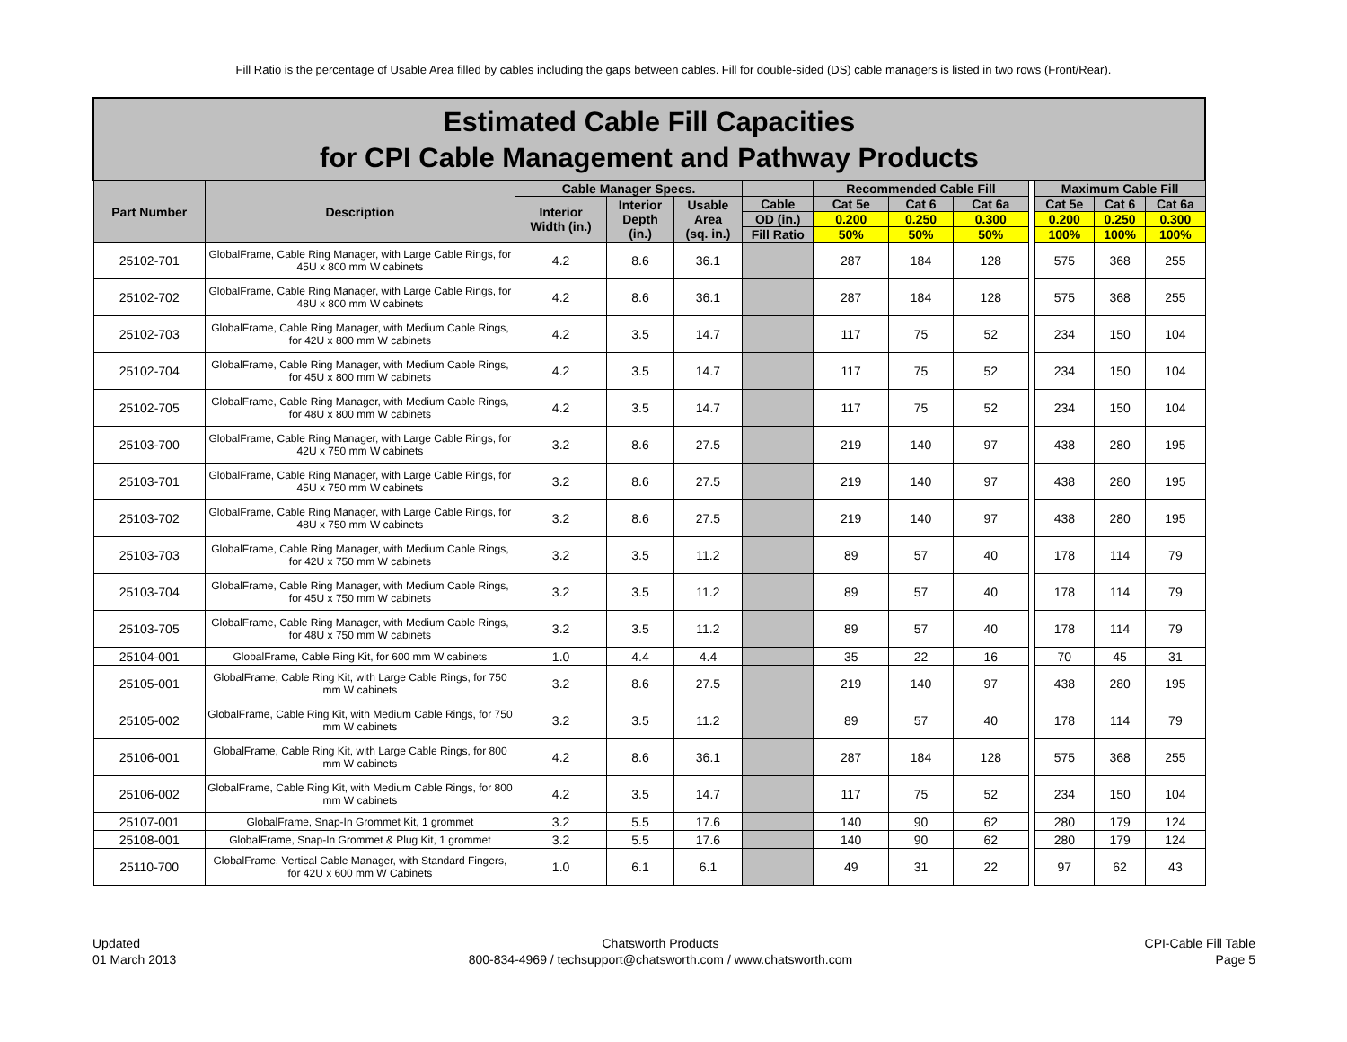Fill Ratio is the percentage of Usable Area filled by cables including the gaps between cables. Fill for double-sided (DS) cable managers is listed in two rows (Front/Rear).
| Estimated Cable Fill Capacities for CPI Cable Management and Pathway Products | | | | | | | | | | | | |
| Part Number | Description | Cable Manager Specs. | | | | Recommended Cable Fill | | | | Maximum Cable Fill | | |
| | | Interior Width (in.) | Interior Depth (in.) | Usable Area (sq. in.) | Cable | Cat 5e | Cat 6 | Cat 6a | | Cat 5e | Cat 6 | Cat 6a |
| | | | | | OD (in.) | 0.200 | 0.250 | 0.300 | | 0.200 | 0.250 | 0.300 |
| | | | | | Fill Ratio | 50% | 50% | 50% | | 100% | 100% | 100% |
| 25102-701 | GlobalFrame, Cable Ring Manager, with Large Cable Rings, for 45U x 800 mm W cabinets | 4.2 | 8.6 | 36.1 | | 287 | 184 | 128 | | 575 | 368 | 255 |
| 25102-702 | GlobalFrame, Cable Ring Manager, with Large Cable Rings, for 48U x 800 mm W cabinets | 4.2 | 8.6 | 36.1 | | 287 | 184 | 128 | | 575 | 368 | 255 |
| 25102-703 | GlobalFrame, Cable Ring Manager, with Medium Cable Rings, for 42U x 800 mm W cabinets | 4.2 | 3.5 | 14.7 | | 117 | 75 | 52 | | 234 | 150 | 104 |
| 25102-704 | GlobalFrame, Cable Ring Manager, with Medium Cable Rings, for 45U x 800 mm W cabinets | 4.2 | 3.5 | 14.7 | | 117 | 75 | 52 | | 234 | 150 | 104 |
| 25102-705 | GlobalFrame, Cable Ring Manager, with Medium Cable Rings, for 48U x 800 mm W cabinets | 4.2 | 3.5 | 14.7 | | 117 | 75 | 52 | | 234 | 150 | 104 |
| 25103-700 | GlobalFrame, Cable Ring Manager, with Large Cable Rings, for 42U x 750 mm W cabinets | 3.2 | 8.6 | 27.5 | | 219 | 140 | 97 | | 438 | 280 | 195 |
| 25103-701 | GlobalFrame, Cable Ring Manager, with Large Cable Rings, for 45U x 750 mm W cabinets | 3.2 | 8.6 | 27.5 | | 219 | 140 | 97 | | 438 | 280 | 195 |
| 25103-702 | GlobalFrame, Cable Ring Manager, with Large Cable Rings, for 48U x 750 mm W cabinets | 3.2 | 8.6 | 27.5 | | 219 | 140 | 97 | | 438 | 280 | 195 |
| 25103-703 | GlobalFrame, Cable Ring Manager, with Medium Cable Rings, for 42U x 750 mm W cabinets | 3.2 | 3.5 | 11.2 | | 89 | 57 | 40 | | 178 | 114 | 79 |
| 25103-704 | GlobalFrame, Cable Ring Manager, with Medium Cable Rings, for 45U x 750 mm W cabinets | 3.2 | 3.5 | 11.2 | | 89 | 57 | 40 | | 178 | 114 | 79 |
| 25103-705 | GlobalFrame, Cable Ring Manager, with Medium Cable Rings, for 48U x 750 mm W cabinets | 3.2 | 3.5 | 11.2 | | 89 | 57 | 40 | | 178 | 114 | 79 |
| 25104-001 | GlobalFrame, Cable Ring Kit, for 600 mm W cabinets | 1.0 | 4.4 | 4.4 | | 35 | 22 | 16 | | 70 | 45 | 31 |
| 25105-001 | GlobalFrame, Cable Ring Kit, with Large Cable Rings, for 750 mm W cabinets | 3.2 | 8.6 | 27.5 | | 219 | 140 | 97 | | 438 | 280 | 195 |
| 25105-002 | GlobalFrame, Cable Ring Kit, with Medium Cable Rings, for 750 mm W cabinets | 3.2 | 3.5 | 11.2 | | 89 | 57 | 40 | | 178 | 114 | 79 |
| 25106-001 | GlobalFrame, Cable Ring Kit, with Large Cable Rings, for 800 mm W cabinets | 4.2 | 8.6 | 36.1 | | 287 | 184 | 128 | | 575 | 368 | 255 |
| 25106-002 | GlobalFrame, Cable Ring Kit, with Medium Cable Rings, for 800 mm W cabinets | 4.2 | 3.5 | 14.7 | | 117 | 75 | 52 | | 234 | 150 | 104 |
| 25107-001 | GlobalFrame, Snap-In Grommet Kit, 1 grommet | 3.2 | 5.5 | 17.6 | | 140 | 90 | 62 | | 280 | 179 | 124 |
| 25108-001 | GlobalFrame, Snap-In Grommet & Plug Kit, 1 grommet | 3.2 | 5.5 | 17.6 | | 140 | 90 | 62 | | 280 | 179 | 124 |
| 25110-700 | GlobalFrame, Vertical Cable Manager, with Standard Fingers, for 42U x 600 mm W Cabinets | 1.0 | 6.1 | 6.1 | | 49 | 31 | 22 | | 97 | 62 | 43 |
Updated
01 March 2013
Chatsworth Products
800-834-4969 / techsupport@chatsworth.com / www.chatsworth.com
CPI-Cable Fill Table
Page 5